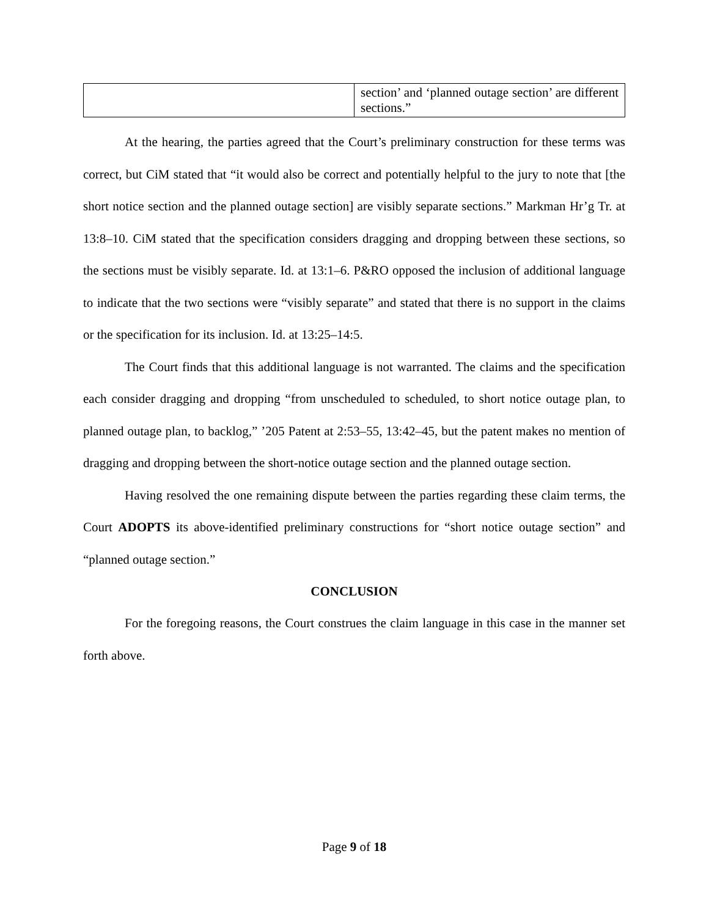| | section’ and ‘planned outage section’ are different sections.” |
At the hearing, the parties agreed that the Court’s preliminary construction for these terms was correct, but CiM stated that “it would also be correct and potentially helpful to the jury to note that [the short notice section and the planned outage section] are visibly separate sections.” Markman Hr’g Tr. at 13:8–10. CiM stated that the specification considers dragging and dropping between these sections, so the sections must be visibly separate. Id. at 13:1–6. P&RO opposed the inclusion of additional language to indicate that the two sections were “visibly separate” and stated that there is no support in the claims or the specification for its inclusion. Id. at 13:25–14:5.
The Court finds that this additional language is not warranted. The claims and the specification each consider dragging and dropping “from unscheduled to scheduled, to short notice outage plan, to planned outage plan, to backlog,” ’205 Patent at 2:53–55, 13:42–45, but the patent makes no mention of dragging and dropping between the short-notice outage section and the planned outage section.
Having resolved the one remaining dispute between the parties regarding these claim terms, the Court ADOPTS its above-identified preliminary constructions for “short notice outage section” and “planned outage section.”
CONCLUSION
For the foregoing reasons, the Court construes the claim language in this case in the manner set forth above.
Page 9 of 18